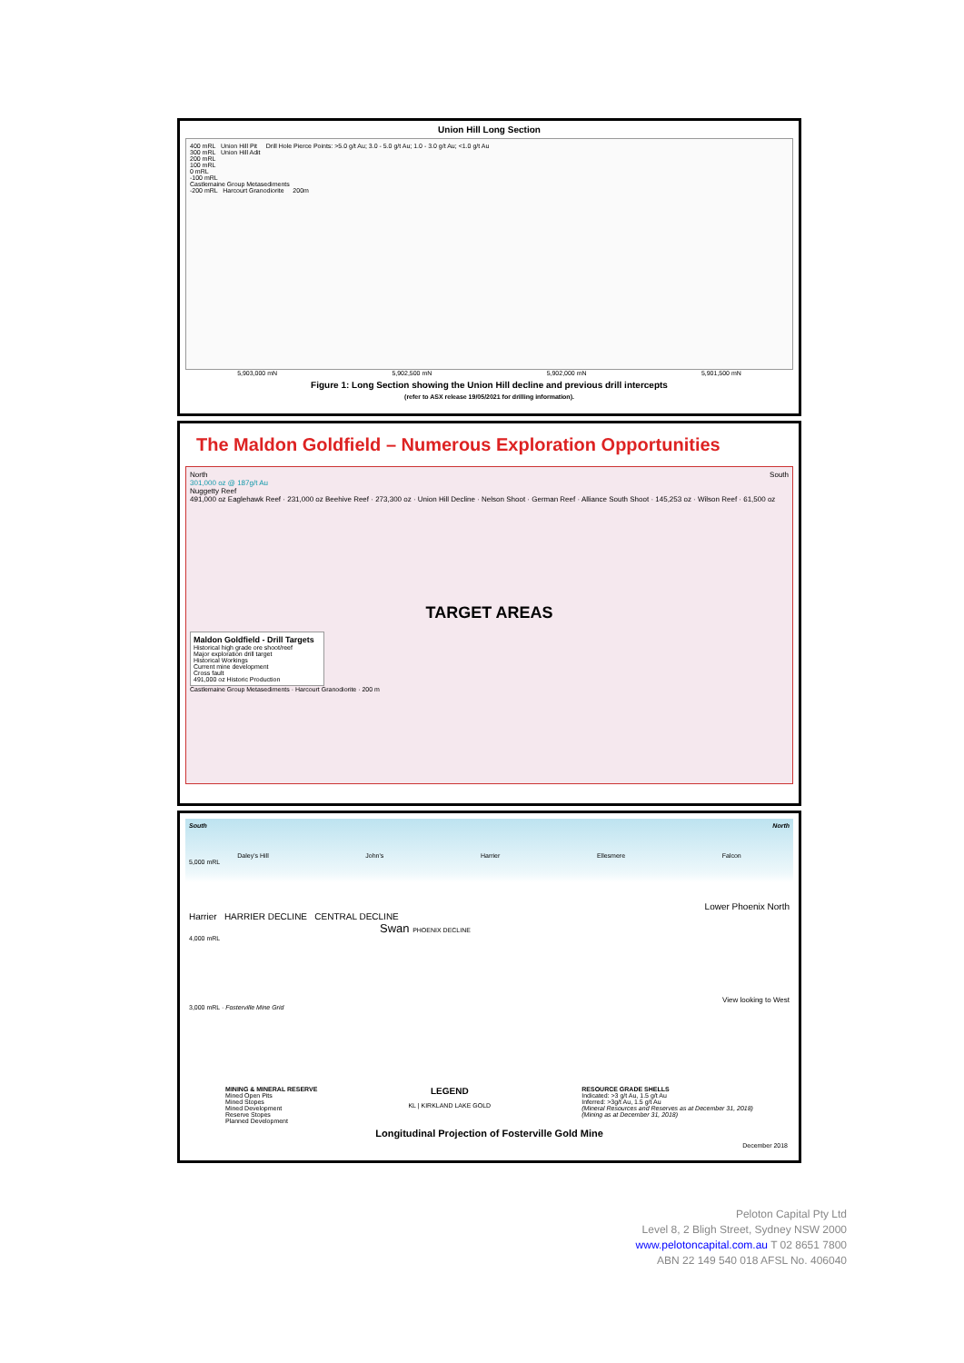Union Hill Long Section
400 mRL Union Hill Pit Drill Hole Pierce Points: >5.0 g/t Au; 3.0 - 5.0 g/t Au; 1.0 - 3.0 g/t Au; <1.0 g/t Au
300 mRL Union Hill Adit
200 mRL
100 mRL
0 mRL
-100 mRL
Castlemaine Group Metasediments
-200 mRL Harcourt Granodiorite 200m
5,903,000 mN 5,902,500 mN 5,902,000 mN 5,901,500 mN
Figure 1: Long Section showing the Union Hill decline and previous drill intercepts
(refer to ASX release 19/05/2021 for drilling information).
The Maldon Goldfield – Numerous Exploration Opportunities
North South
301,000 oz @ 187g/t Au
Nuggetty Reef
491,000 oz Eaglehawk Reef · 231,000 oz Beehive Reef · 273,300 oz · Union Hill Decline · Nelson Shoot · German Reef · Alliance South Shoot · 145,253 oz · Wilson Reef · 61,500 oz
TARGET AREAS
Maldon Goldfield - Drill Targets
Historical high grade ore shoot/reef
Major exploration drill target
Historical Workings
Current mine development
Cross fault
491,000 oz Historic Production
Castlemaine Group Metasediments · Harcourt Granodiorite · 200 m
South North
Daley's Hill John's Harrier Ellesmere Falcon
5,000 mRL
Lower Phoenix North
Harrier HARRIER DECLINE CENTRAL DECLINE
Swan PHOENIX DECLINE
4,000 mRL
View looking to West
3,000 mRL · Fosterville Mine Grid
MINING & MINERAL RESERVE
Mined Open Pits
Mined Stopes
Mined Development
Reserve Stopes
Planned Development
LEGEND
KL | KIRKLAND LAKE GOLD
RESOURCE GRADE SHELLS
Indicated: >3 g/t Au, 1.5 g/t Au
Inferred: >3g/t Au, 1.5 g/t Au
(Mineral Resources and Reserves as at December 31, 2018)
(Mining as at December 31, 2018)
Longitudinal Projection of Fosterville Gold Mine
December 2018
Peloton Capital Pty Ltd
Level 8, 2 Bligh Street, Sydney NSW 2000
www.pelotoncapital.com.au T 02 8651 7800
ABN 22 149 540 018 AFSL No. 406040